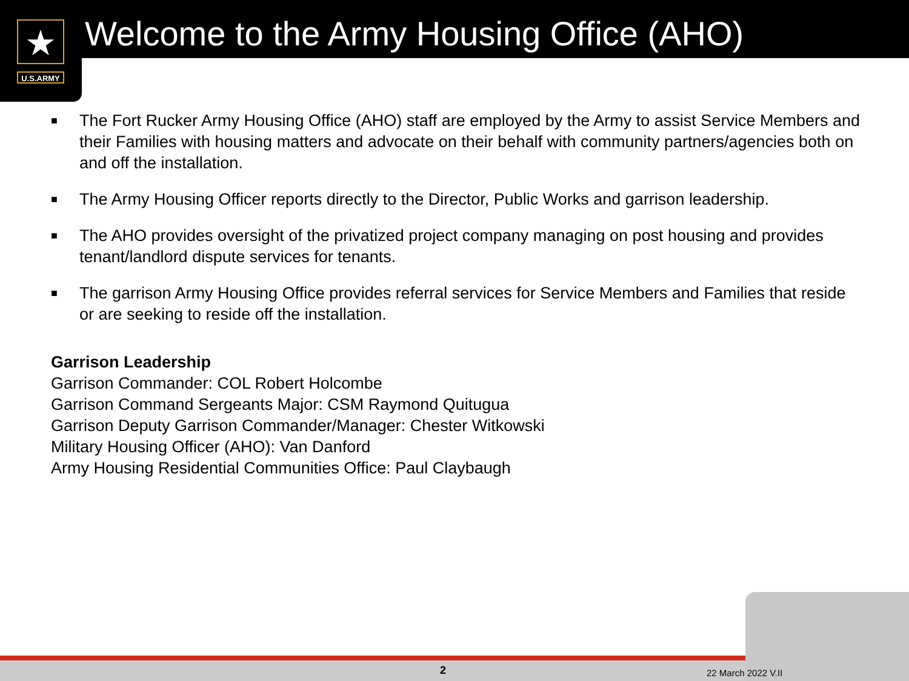★
U.S.ARMY
Welcome to the Army Housing Office (AHO)
■ The Fort Rucker Army Housing Office (AHO) staff are employed by the Army to assist Service Members and their Families with housing matters and advocate on their behalf with community partners/agencies both on and off the installation.
■ The Army Housing Officer reports directly to the Director, Public Works and garrison leadership.
■ The AHO provides oversight of the privatized project company managing on post housing and provides tenant/landlord dispute services for tenants.
■ The garrison Army Housing Office provides referral services for Service Members and Families that reside or are seeking to reside off the installation.
Garrison Leadership
Garrison Commander: COL Robert Holcombe
Garrison Command Sergeants Major: CSM Raymond Quitugua
Garrison Deputy Garrison Commander/Manager: Chester Witkowski
Military Housing Officer (AHO): Van Danford
Army Housing Residential Communities Office: Paul Claybaugh
2 22 March 2022 V.II